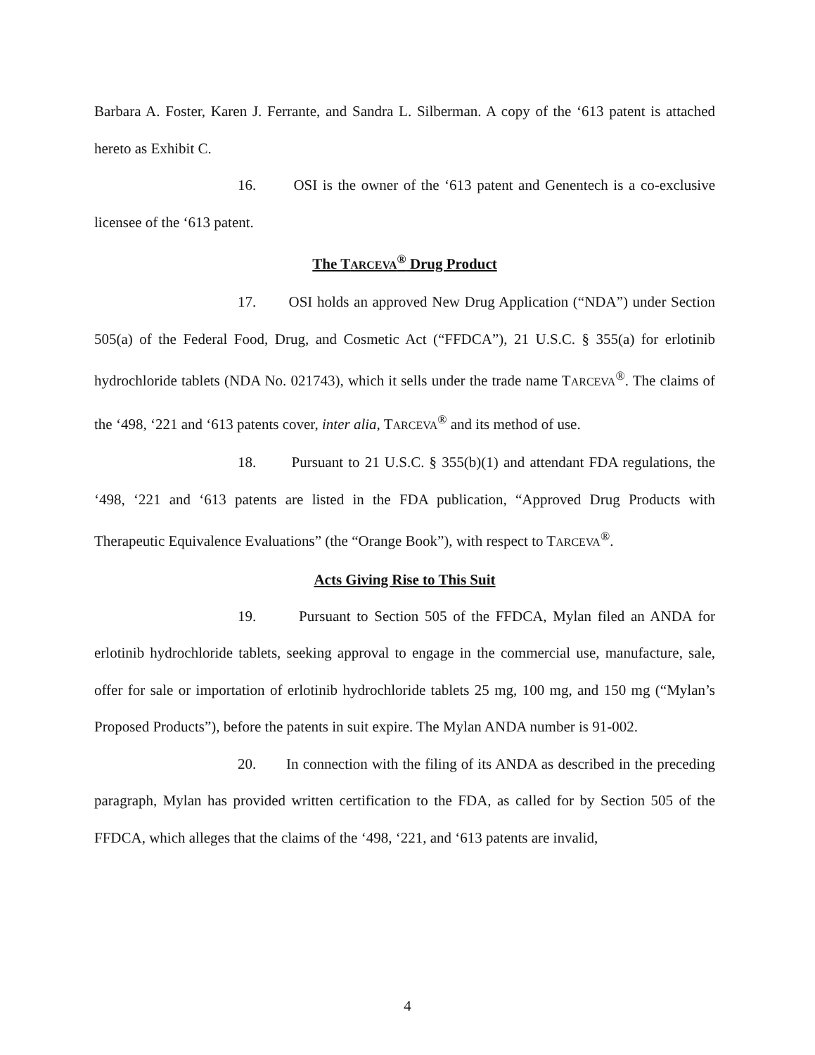Barbara A. Foster, Karen J. Ferrante, and Sandra L. Silberman. A copy of the ‘613 patent is attached hereto as Exhibit C.
16. OSI is the owner of the ‘613 patent and Genentech is a co-exclusive licensee of the ‘613 patent.
The TARCEVA<sup>®</sup> Drug Product
17. OSI holds an approved New Drug Application (“NDA”) under Section 505(a) of the Federal Food, Drug, and Cosmetic Act (“FFDCA”), 21 U.S.C. § 355(a) for erlotinib hydrochloride tablets (NDA No. 021743), which it sells under the trade name TARCEVA<sup>®</sup>. The claims of the ‘498, ‘221 and ‘613 patents cover, inter alia, TARCEVA<sup>®</sup> and its method of use.
18. Pursuant to 21 U.S.C. § 355(b)(1) and attendant FDA regulations, the ‘498, ‘221 and ‘613 patents are listed in the FDA publication, “Approved Drug Products with Therapeutic Equivalence Evaluations” (the “Orange Book”), with respect to TARCEVA<sup>®</sup>.
Acts Giving Rise to This Suit
19. Pursuant to Section 505 of the FFDCA, Mylan filed an ANDA for erlotinib hydrochloride tablets, seeking approval to engage in the commercial use, manufacture, sale, offer for sale or importation of erlotinib hydrochloride tablets 25 mg, 100 mg, and 150 mg (“Mylan’s Proposed Products”), before the patents in suit expire. The Mylan ANDA number is 91-002.
20. In connection with the filing of its ANDA as described in the preceding paragraph, Mylan has provided written certification to the FDA, as called for by Section 505 of the FFDCA, which alleges that the claims of the ‘498, ‘221, and ‘613 patents are invalid,
4